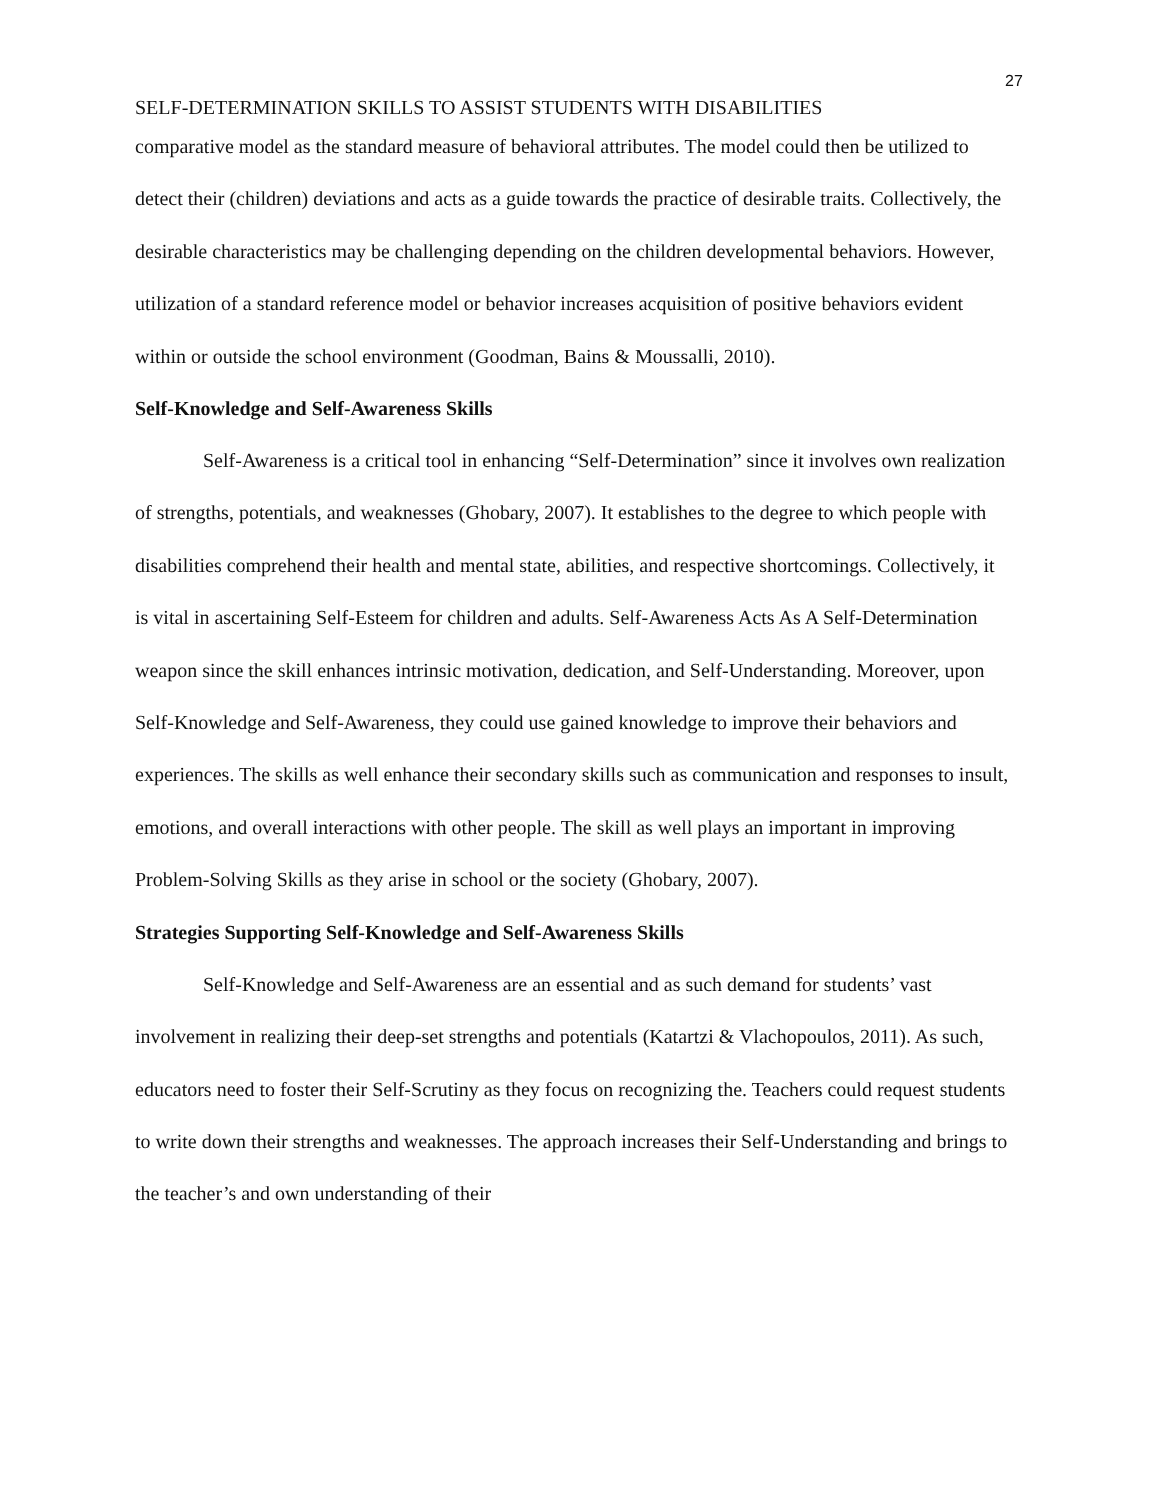27
SELF-DETERMINATION SKILLS TO ASSIST STUDENTS WITH DISABILITIES
comparative model as the standard measure of behavioral attributes. The model could then be utilized to detect their (children) deviations and acts as a guide towards the practice of desirable traits. Collectively, the desirable characteristics may be challenging depending on the children developmental behaviors. However, utilization of a standard reference model or behavior increases acquisition of positive behaviors evident within or outside the school environment (Goodman, Bains & Moussalli, 2010).
Self-Knowledge and Self-Awareness Skills
Self-Awareness is a critical tool in enhancing “Self-Determination” since it involves own realization of strengths, potentials, and weaknesses (Ghobary, 2007). It establishes to the degree to which people with disabilities comprehend their health and mental state, abilities, and respective shortcomings. Collectively, it is vital in ascertaining Self-Esteem for children and adults. Self-Awareness Acts As A Self-Determination weapon since the skill enhances intrinsic motivation, dedication, and Self-Understanding. Moreover, upon Self-Knowledge and Self-Awareness, they could use gained knowledge to improve their behaviors and experiences. The skills as well enhance their secondary skills such as communication and responses to insult, emotions, and overall interactions with other people. The skill as well plays an important in improving Problem-Solving Skills as they arise in school or the society (Ghobary, 2007).
Strategies Supporting Self-Knowledge and Self-Awareness Skills
Self-Knowledge and Self-Awareness are an essential and as such demand for students’ vast involvement in realizing their deep-set strengths and potentials (Katartzi & Vlachopoulos, 2011). As such, educators need to foster their Self-Scrutiny as they focus on recognizing the. Teachers could request students to write down their strengths and weaknesses. The approach increases their Self-Understanding and brings to the teacher’s and own understanding of their